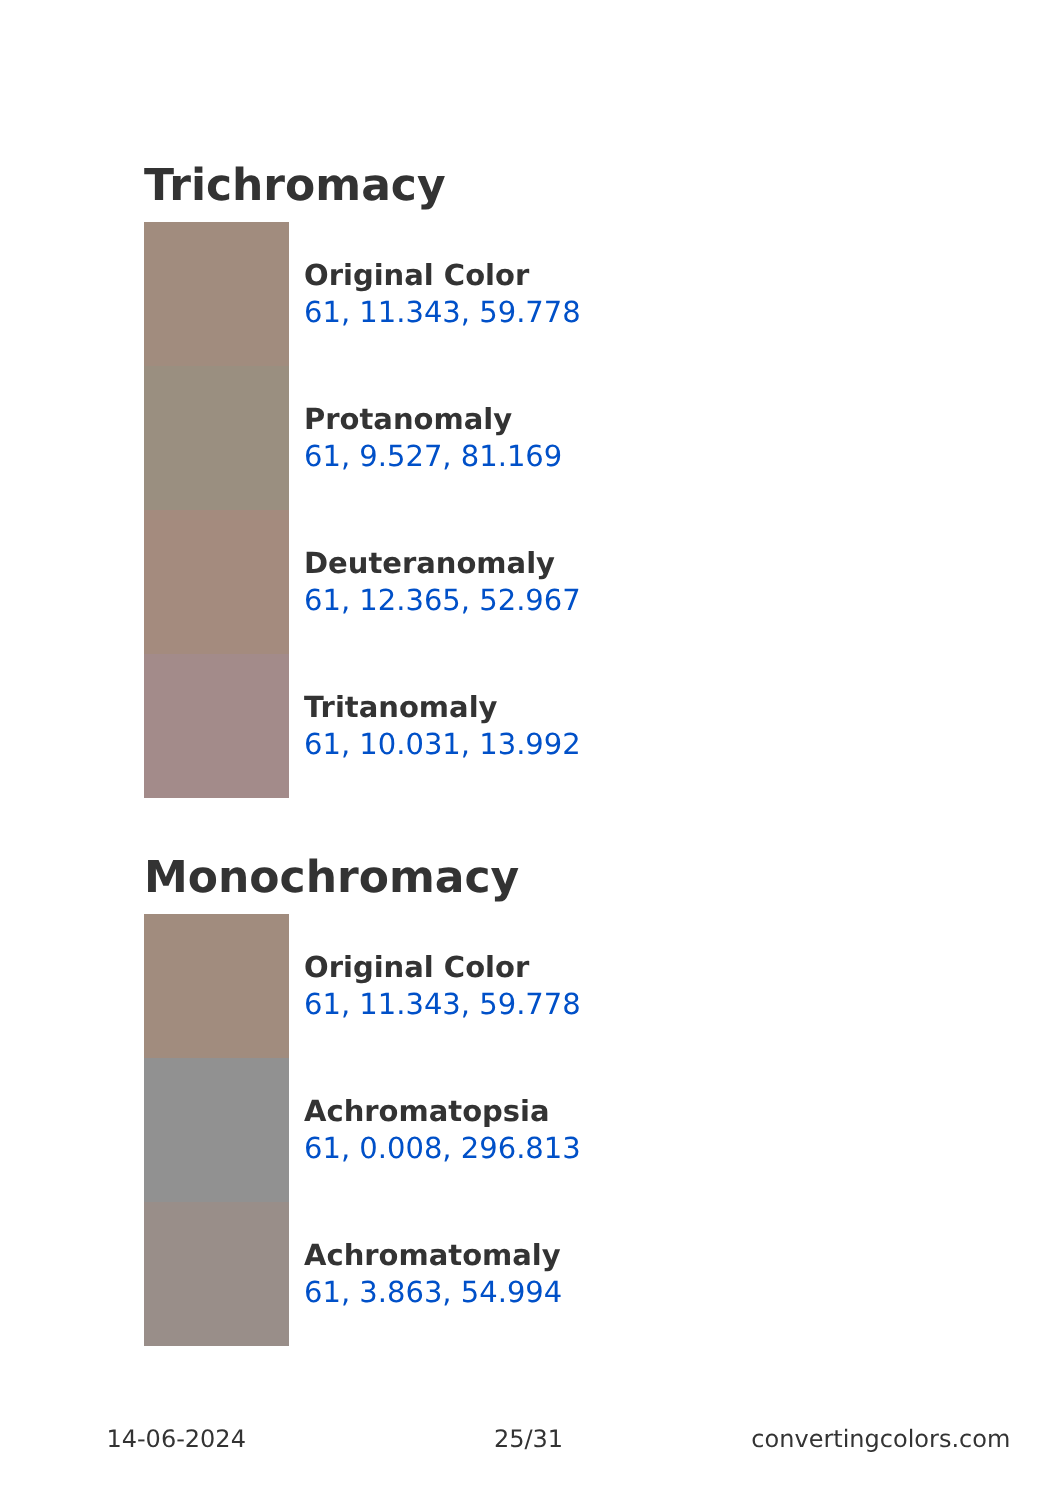Trichromacy
Original Color
61, 11.343, 59.778
Protanomaly
61, 9.527, 81.169
Deuteranomaly
61, 12.365, 52.967
Tritanomaly
61, 10.031, 13.992
Monochromacy
Original Color
61, 11.343, 59.778
Achromatopsia
61, 0.008, 296.813
Achromatomaly
61, 3.863, 54.994
14-06-2024 25/31 convertingcolors.com